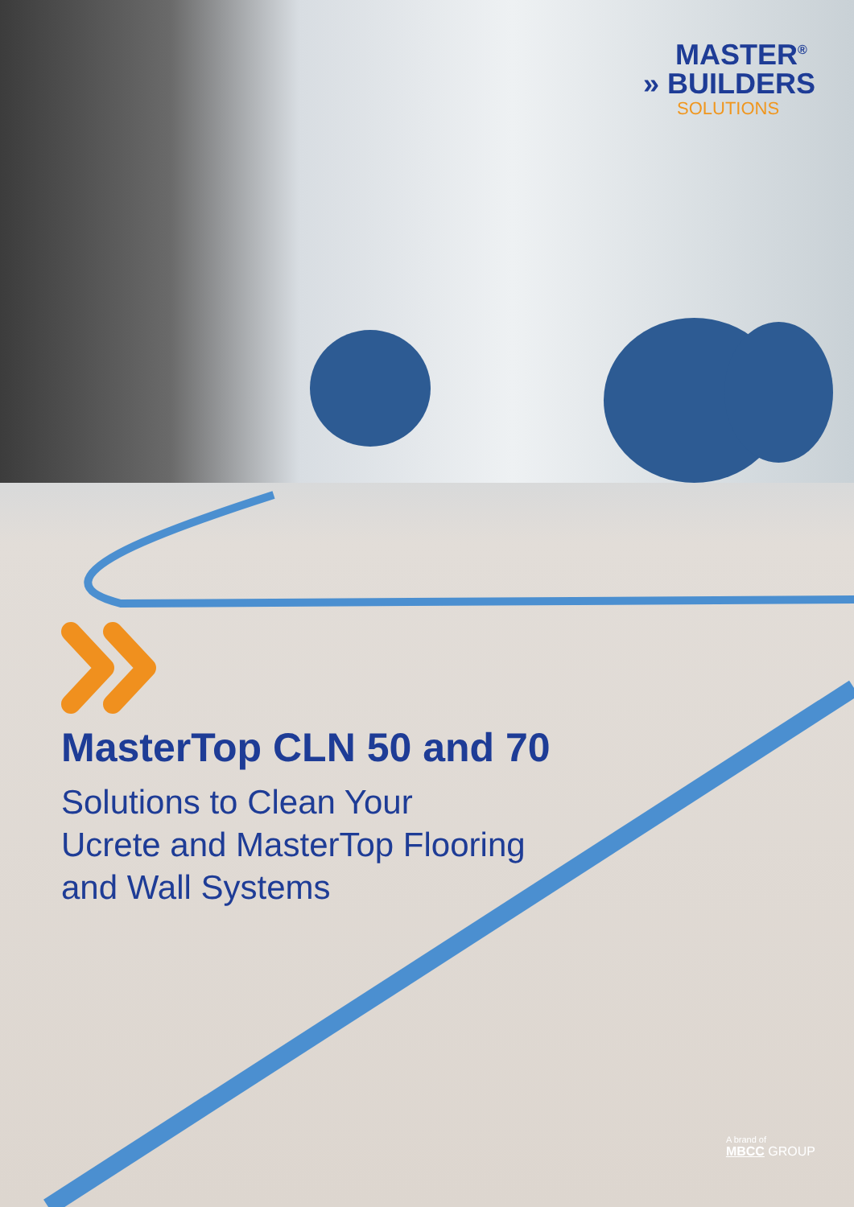MASTER<sup>®</sup>
» BUILDERS
SOLUTIONS
MasterTop CLN 50 and 70
Solutions to Clean Your
Ucrete and MasterTop Flooring
and Wall Systems
A brand of
MBCC GROUP